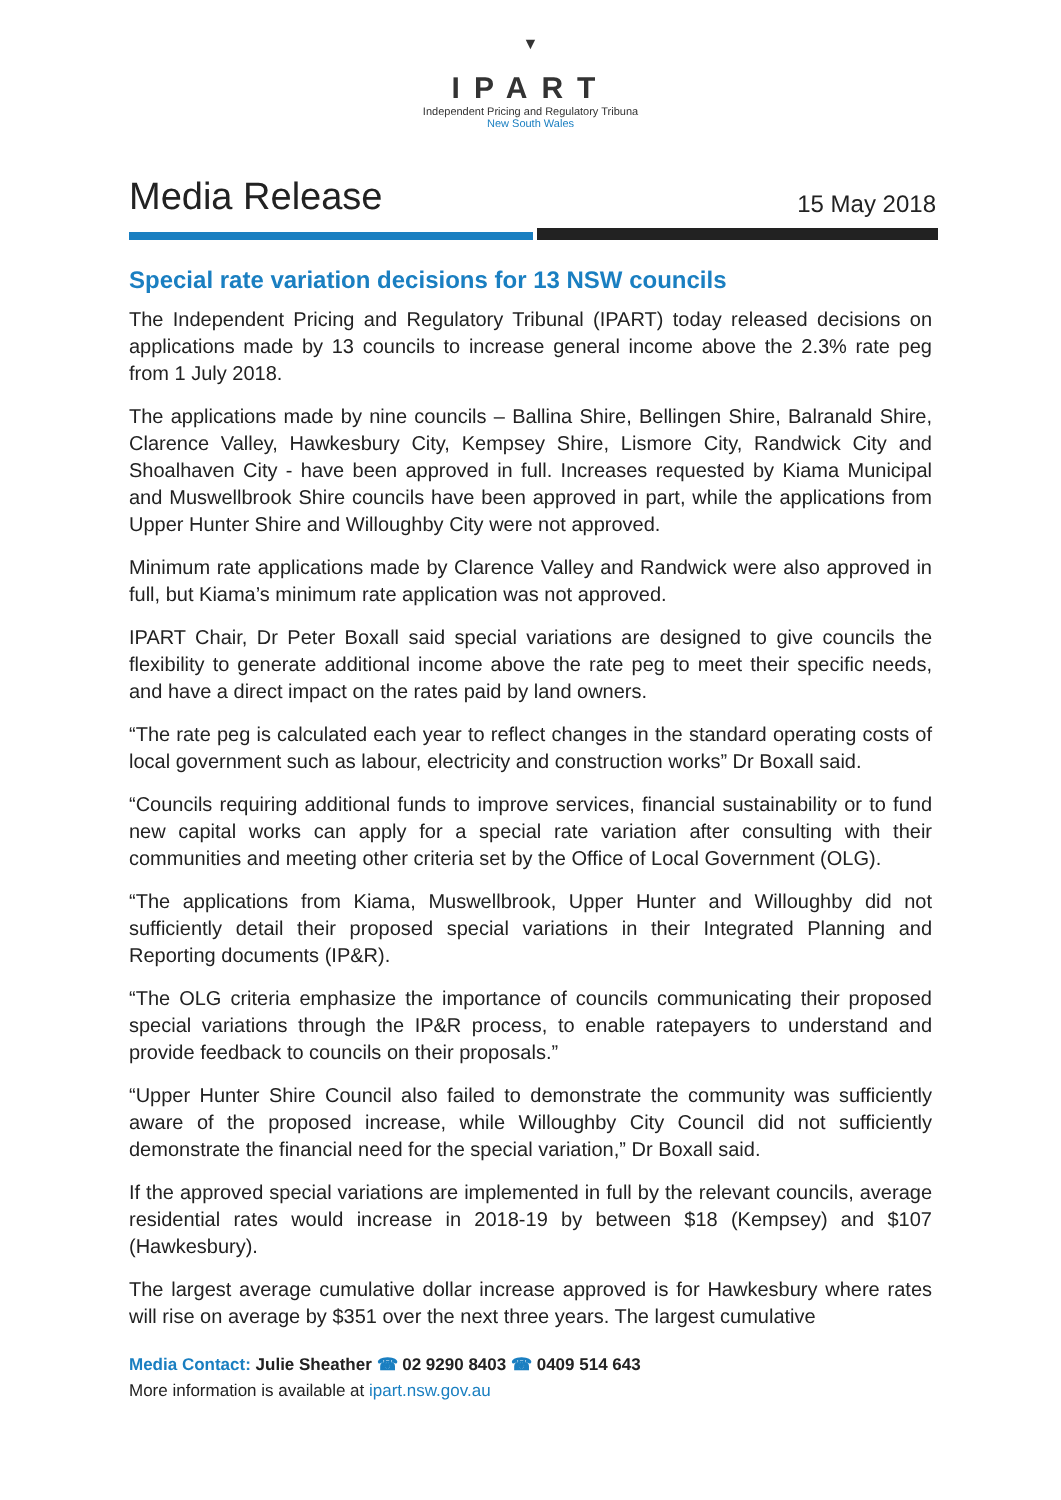▼
IPART
Independent Pricing and Regulatory Tribuna
New South Wales
Media Release
15 May 2018
Special rate variation decisions for 13 NSW councils
The Independent Pricing and Regulatory Tribunal (IPART) today released decisions on applications made by 13 councils to increase general income above the 2.3% rate peg from 1 July 2018.
The applications made by nine councils – Ballina Shire, Bellingen Shire, Balranald Shire, Clarence Valley, Hawkesbury City, Kempsey Shire, Lismore City, Randwick City and Shoalhaven City - have been approved in full. Increases requested by Kiama Municipal and Muswellbrook Shire councils have been approved in part, while the applications from Upper Hunter Shire and Willoughby City were not approved.
Minimum rate applications made by Clarence Valley and Randwick were also approved in full, but Kiama’s minimum rate application was not approved.
IPART Chair, Dr Peter Boxall said special variations are designed to give councils the flexibility to generate additional income above the rate peg to meet their specific needs, and have a direct impact on the rates paid by land owners.
“The rate peg is calculated each year to reflect changes in the standard operating costs of local government such as labour, electricity and construction works” Dr Boxall said.
“Councils requiring additional funds to improve services, financial sustainability or to fund new capital works can apply for a special rate variation after consulting with their communities and meeting other criteria set by the Office of Local Government (OLG).
“The applications from Kiama, Muswellbrook, Upper Hunter and Willoughby did not sufficiently detail their proposed special variations in their Integrated Planning and Reporting documents (IP&R).
“The OLG criteria emphasize the importance of councils communicating their proposed special variations through the IP&R process, to enable ratepayers to understand and provide feedback to councils on their proposals.”
“Upper Hunter Shire Council also failed to demonstrate the community was sufficiently aware of the proposed increase, while Willoughby City Council did not sufficiently demonstrate the financial need for the special variation,” Dr Boxall said.
If the approved special variations are implemented in full by the relevant councils, average residential rates would increase in 2018-19 by between $18 (Kempsey) and $107 (Hawkesbury).
The largest average cumulative dollar increase approved is for Hawkesbury where rates will rise on average by $351 over the next three years. The largest cumulative
Media Contact: Julie Sheather ☎ 02 9290 8403 ☎ 0409 514 643
More information is available at ipart.nsw.gov.au